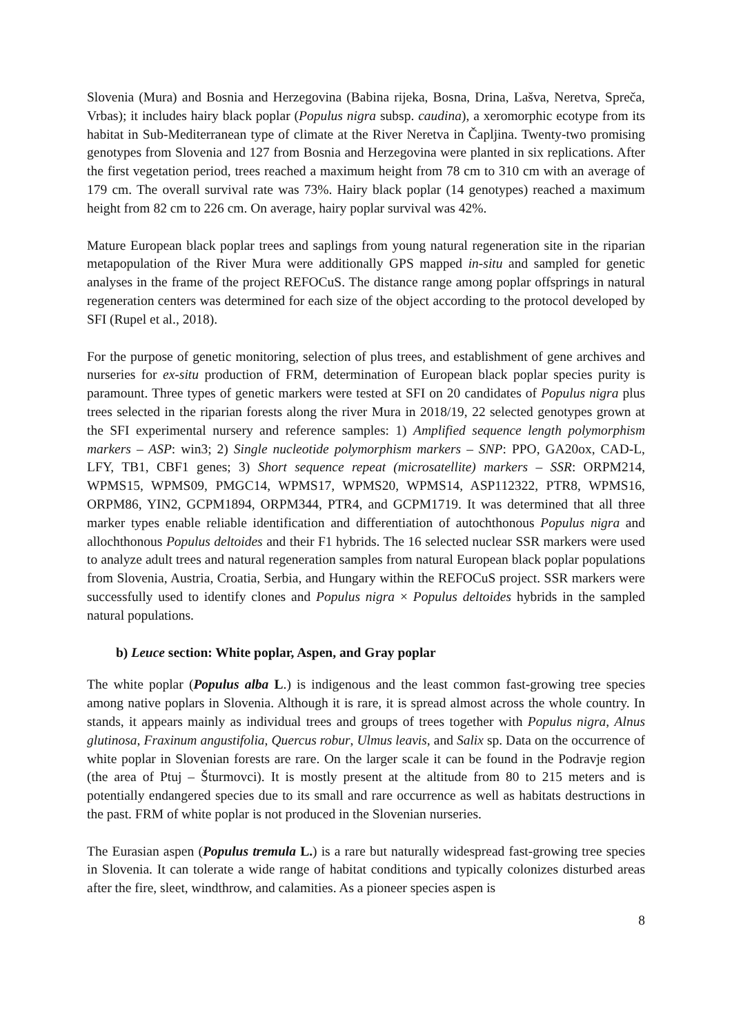Slovenia (Mura) and Bosnia and Herzegovina (Babina rijeka, Bosna, Drina, Lašva, Neretva, Spreča, Vrbas); it includes hairy black poplar (Populus nigra subsp. caudina), a xeromorphic ecotype from its habitat in Sub-Mediterranean type of climate at the River Neretva in Čapljina. Twenty-two promising genotypes from Slovenia and 127 from Bosnia and Herzegovina were planted in six replications. After the first vegetation period, trees reached a maximum height from 78 cm to 310 cm with an average of 179 cm. The overall survival rate was 73%. Hairy black poplar (14 genotypes) reached a maximum height from 82 cm to 226 cm. On average, hairy poplar survival was 42%.
Mature European black poplar trees and saplings from young natural regeneration site in the riparian metapopulation of the River Mura were additionally GPS mapped in-situ and sampled for genetic analyses in the frame of the project REFOCuS. The distance range among poplar offsprings in natural regeneration centers was determined for each size of the object according to the protocol developed by SFI (Rupel et al., 2018).
For the purpose of genetic monitoring, selection of plus trees, and establishment of gene archives and nurseries for ex-situ production of FRM, determination of European black poplar species purity is paramount. Three types of genetic markers were tested at SFI on 20 candidates of Populus nigra plus trees selected in the riparian forests along the river Mura in 2018/19, 22 selected genotypes grown at the SFI experimental nursery and reference samples: 1) Amplified sequence length polymorphism markers – ASP: win3; 2) Single nucleotide polymorphism markers – SNP: PPO, GA20ox, CAD-L, LFY, TB1, CBF1 genes; 3) Short sequence repeat (microsatellite) markers – SSR: ORPM214, WPMS15, WPMS09, PMGC14, WPMS17, WPMS20, WPMS14, ASP112322, PTR8, WPMS16, ORPM86, YIN2, GCPM1894, ORPM344, PTR4, and GCPM1719. It was determined that all three marker types enable reliable identification and differentiation of autochthonous Populus nigra and allochthonous Populus deltoides and their F1 hybrids. The 16 selected nuclear SSR markers were used to analyze adult trees and natural regeneration samples from natural European black poplar populations from Slovenia, Austria, Croatia, Serbia, and Hungary within the REFOCuS project. SSR markers were successfully used to identify clones and Populus nigra × Populus deltoides hybrids in the sampled natural populations.
b) Leuce section: White poplar, Aspen, and Gray poplar
The white poplar (Populus alba L.) is indigenous and the least common fast-growing tree species among native poplars in Slovenia. Although it is rare, it is spread almost across the whole country. In stands, it appears mainly as individual trees and groups of trees together with Populus nigra, Alnus glutinosa, Fraxinum angustifolia, Quercus robur, Ulmus leavis, and Salix sp. Data on the occurrence of white poplar in Slovenian forests are rare. On the larger scale it can be found in the Podravje region (the area of Ptuj – Šturmovci). It is mostly present at the altitude from 80 to 215 meters and is potentially endangered species due to its small and rare occurrence as well as habitats destructions in the past. FRM of white poplar is not produced in the Slovenian nurseries.
The Eurasian aspen (Populus tremula L.) is a rare but naturally widespread fast-growing tree species in Slovenia. It can tolerate a wide range of habitat conditions and typically colonizes disturbed areas after the fire, sleet, windthrow, and calamities. As a pioneer species aspen is
8